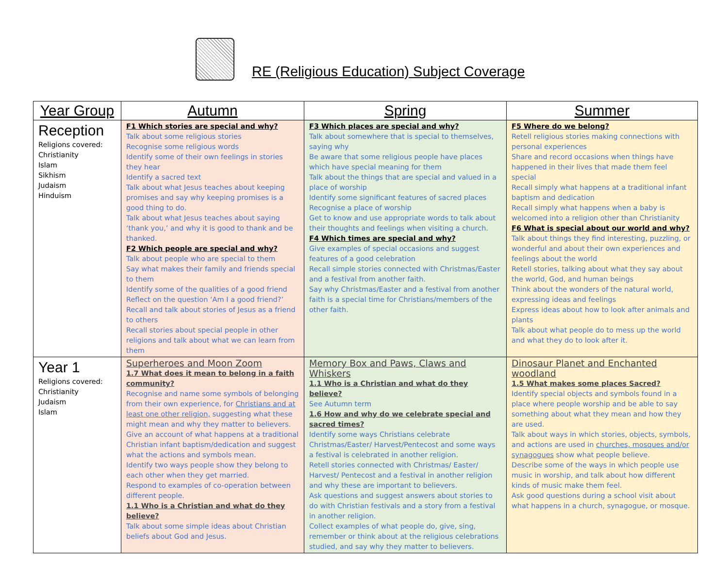RE (Religious Education) Subject Coverage
| Year Group | Autumn | Spring | Summer |
| --- | --- | --- | --- |
| Reception Religions covered: Christianity Islam Sikhism Judaism Hinduism | F1 Which stories are special and why? Talk about some religious stories Recognise some religious words Identify some of their own feelings in stories they hear Identify a sacred text Talk about what Jesus teaches about keeping promises and say why keeping promises is a good thing to do. Talk about what Jesus teaches about saying ‘thank you,’ and why it is good to thank and be thanked. F2 Which people are special and why? Talk about people who are special to them Say what makes their family and friends special to them Identify some of the qualities of a good friend Reflect on the question ‘Am I a good friend?’ Recall and talk about stories of Jesus as a friend to others Recall stories about special people in other religions and talk about what we can learn from them | F3 Which places are special and why? Talk about somewhere that is special to themselves, saying why Be aware that some religious people have places which have special meaning for them Talk about the things that are special and valued in a place of worship Identify some significant features of sacred places Recognise a place of worship Get to know and use appropriate words to talk about their thoughts and feelings when visiting a church. F4 Which times are special and why? Give examples of special occasions and suggest features of a good celebration Recall simple stories connected with Christmas/Easter and a festival from another faith. Say why Christmas/Easter and a festival from another faith is a special time for Christians/members of the other faith. | F5 Where do we belong? Retell religious stories making connections with personal experiences Share and record occasions when things have happened in their lives that made them feel special Recall simply what happens at a traditional infant baptism and dedication Recall simply what happens when a baby is welcomed into a religion other than Christianity F6 What is special about our world and why? Talk about things they find interesting, puzzling, or wonderful and about their own experiences and feelings about the world Retell stories, talking about what they say about the world, God, and human beings Think about the wonders of the natural world, expressing ideas and feelings Express ideas about how to look after animals and plants Talk about what people do to mess up the world and what they do to look after it. |
| Year 1 Religions covered: Christianity Judaism Islam | Superheroes and Moon Zoom 1.7 What does it mean to belong in a faith community? Recognise and name some symbols of belonging from their own experience, for Christians and at least one other religion, suggesting what these might mean and why they matter to believers. Give an account of what happens at a traditional Christian infant baptism/dedication and suggest what the actions and symbols mean. Identify two ways people show they belong to each other when they get married. Respond to examples of co-operation between different people. 1.1 Who is a Christian and what do they believe? Talk about some simple ideas about Christian beliefs about God and Jesus. | Memory Box and Paws, Claws and Whiskers 1.1 Who is a Christian and what do they believe? See Autumn term 1.6 How and why do we celebrate special and sacred times? Identify some ways Christians celebrate Christmas/Easter/ Harvest/Pentecost and some ways a festival is celebrated in another religion. Retell stories connected with Christmas/ Easter/ Harvest/ Pentecost and a festival in another religion and why these are important to believers. Ask questions and suggest answers about stories to do with Christian festivals and a story from a festival in another religion. Collect examples of what people do, give, sing, remember or think about at the religious celebrations studied, and say why they matter to believers. | Dinosaur Planet and Enchanted woodland 1.5 What makes some places Sacred? Identify special objects and symbols found in a place where people worship and be able to say something about what they mean and how they are used. Talk about ways in which stories, objects, symbols, and actions are used in churches, mosques and/or synagogues show what people believe. Describe some of the ways in which people use music in worship, and talk about how different kinds of music make them feel. Ask good questions during a school visit about what happens in a church, synagogue, or mosque. |